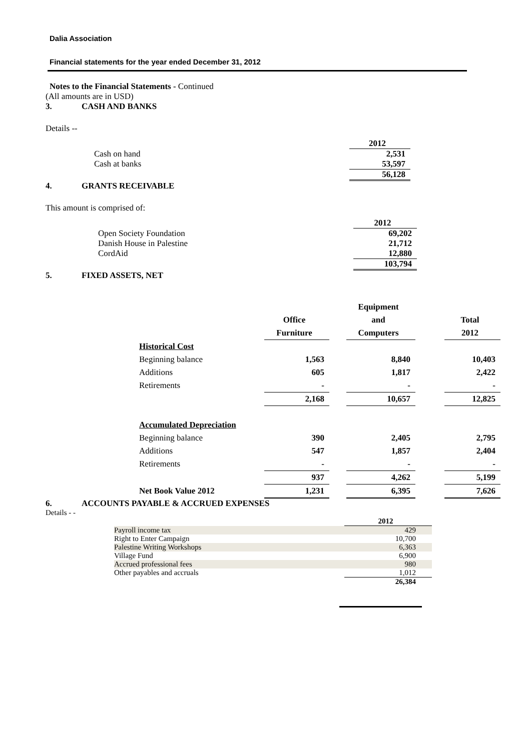Dalia Association
Financial statements for the year ended December 31, 2012
Notes to the Financial Statements - Continued
(All amounts are in USD)
3. CASH AND BANKS
Details --
| | 2012 |
| Cash on hand | 2,531 |
| Cash at banks | 53,597 |
| | 56,128 |
4. GRANTS RECEIVABLE
This amount is comprised of:
| | 2012 |
| Open Society Foundation | 69,202 |
| Danish House in Palestine | 21,712 |
| CordAid | 12,880 |
| | 103,794 |
5. FIXED ASSETS, NET
| | Office Furniture | | Equipment and Computers | | Total 2012 |
| --- | --- | --- | --- | --- | --- |
| Historical Cost | | | | | |
| Beginning balance | 1,563 | | 8,840 | | 10,403 |
| Additions | 605 | | 1,817 | | 2,422 |
| Retirements | - | | - | | - |
| | 2,168 | | 10,657 | | 12,825 |
| Accumulated Depreciation | | | | | |
| Beginning balance | 390 | | 2,405 | | 2,795 |
| Additions | 547 | | 1,857 | | 2,404 |
| Retirements | - | | - | | - |
| | 937 | | 4,262 | | 5,199 |
| Net Book Value 2012 | 1,231 | | 6,395 | | 7,626 |
6. ACCOUNTS PAYABLE & ACCRUED EXPENSES
Details - -
| | 2012 |
| Payroll income tax | 429 |
| Right to Enter Campaign | 10,700 |
| Palestine Writing Workshops | 6,363 |
| Village Fund | 6,900 |
| Accrued professional fees | 980 |
| Other payables and accruals | 1,012 |
| | 26,384 |